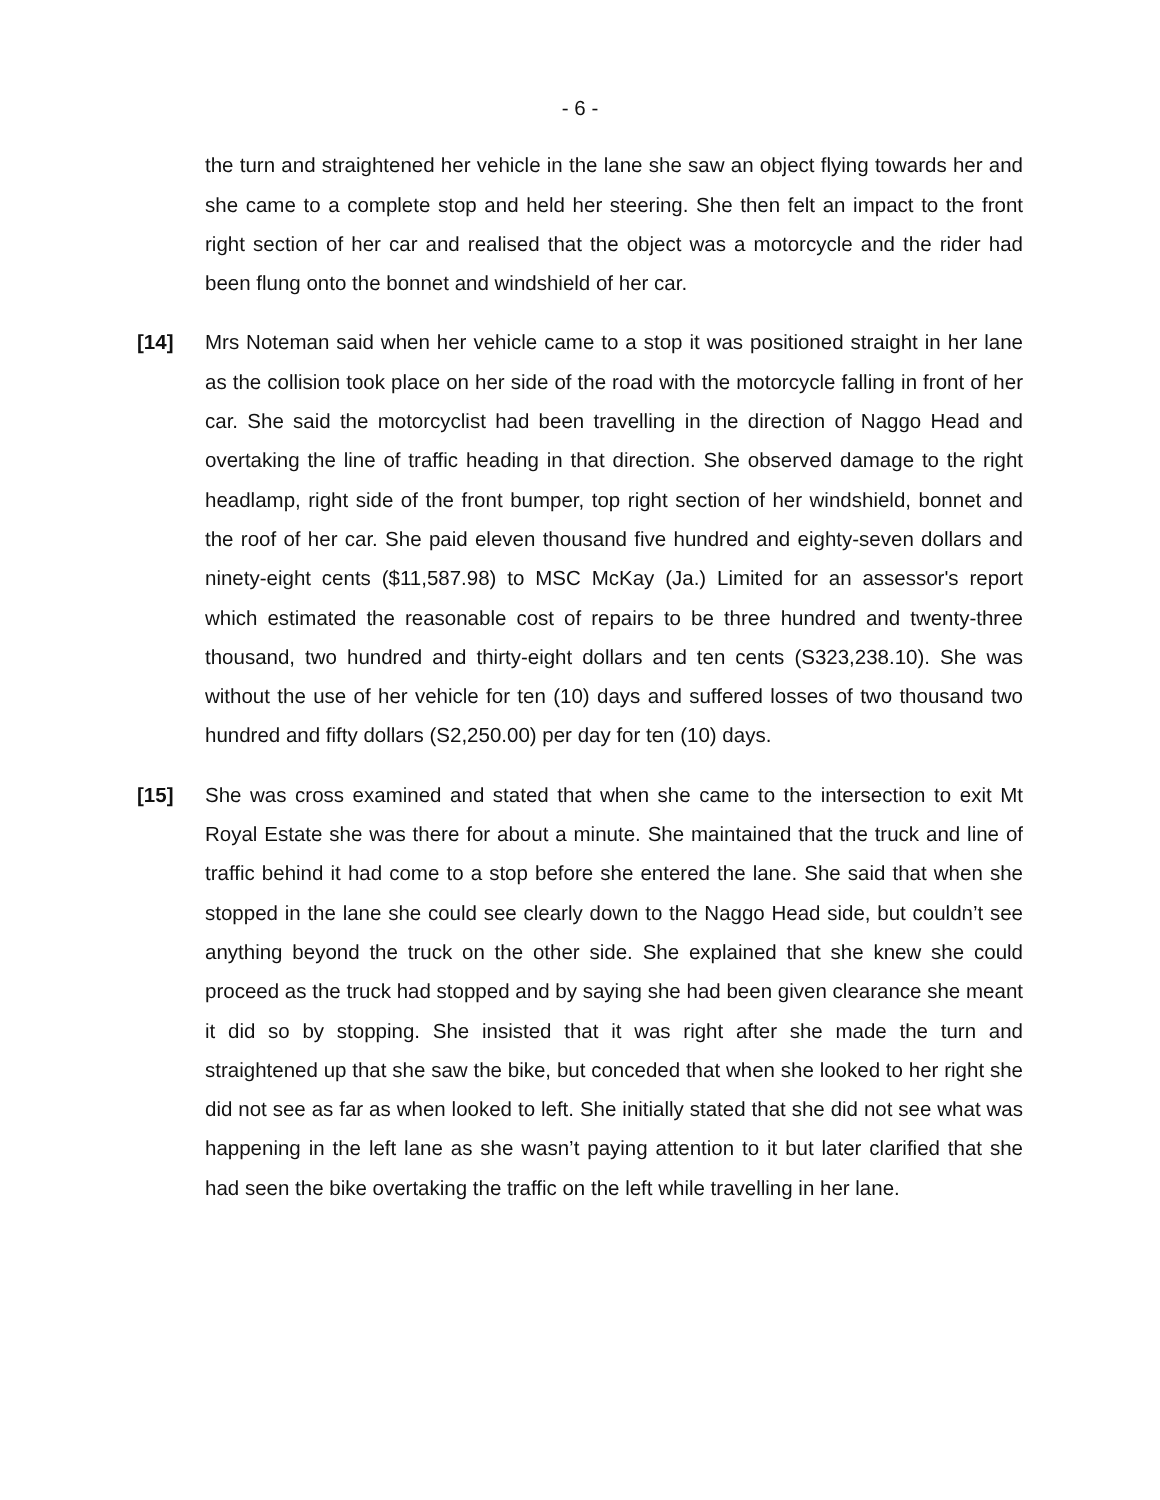- 6 -
the turn and straightened her vehicle in the lane she saw an object flying towards her and she came to a complete stop and held her steering. She then felt an impact to the front right section of her car and realised that the object was a motorcycle and the rider had been flung onto the bonnet and windshield of her car.
[14] Mrs Noteman said when her vehicle came to a stop it was positioned straight in her lane as the collision took place on her side of the road with the motorcycle falling in front of her car. She said the motorcyclist had been travelling in the direction of Naggo Head and overtaking the line of traffic heading in that direction. She observed damage to the right headlamp, right side of the front bumper, top right section of her windshield, bonnet and the roof of her car. She paid eleven thousand five hundred and eighty-seven dollars and ninety-eight cents ($11,587.98) to MSC McKay (Ja.) Limited for an assessor's report which estimated the reasonable cost of repairs to be three hundred and twenty-three thousand, two hundred and thirty-eight dollars and ten cents (S323,238.10). She was without the use of her vehicle for ten (10) days and suffered losses of two thousand two hundred and fifty dollars (S2,250.00) per day for ten (10) days.
[15] She was cross examined and stated that when she came to the intersection to exit Mt Royal Estate she was there for about a minute. She maintained that the truck and line of traffic behind it had come to a stop before she entered the lane. She said that when she stopped in the lane she could see clearly down to the Naggo Head side, but couldn’t see anything beyond the truck on the other side. She explained that she knew she could proceed as the truck had stopped and by saying she had been given clearance she meant it did so by stopping. She insisted that it was right after she made the turn and straightened up that she saw the bike, but conceded that when she looked to her right she did not see as far as when looked to left. She initially stated that she did not see what was happening in the left lane as she wasn’t paying attention to it but later clarified that she had seen the bike overtaking the traffic on the left while travelling in her lane.